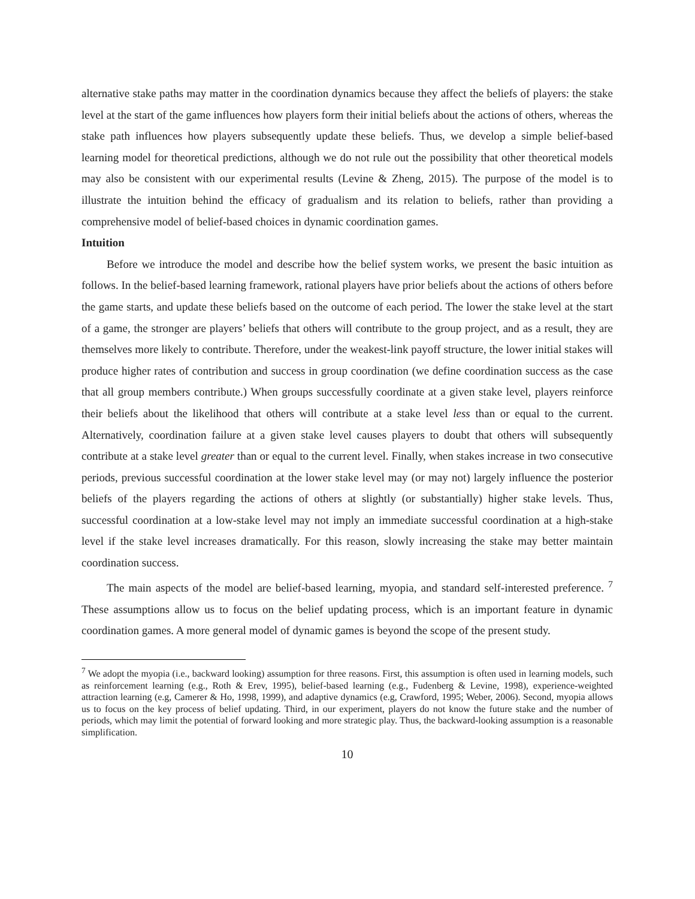alternative stake paths may matter in the coordination dynamics because they affect the beliefs of players: the stake level at the start of the game influences how players form their initial beliefs about the actions of others, whereas the stake path influences how players subsequently update these beliefs. Thus, we develop a simple belief-based learning model for theoretical predictions, although we do not rule out the possibility that other theoretical models may also be consistent with our experimental results (Levine & Zheng, 2015). The purpose of the model is to illustrate the intuition behind the efficacy of gradualism and its relation to beliefs, rather than providing a comprehensive model of belief-based choices in dynamic coordination games.
Intuition
Before we introduce the model and describe how the belief system works, we present the basic intuition as follows. In the belief-based learning framework, rational players have prior beliefs about the actions of others before the game starts, and update these beliefs based on the outcome of each period. The lower the stake level at the start of a game, the stronger are players’ beliefs that others will contribute to the group project, and as a result, they are themselves more likely to contribute. Therefore, under the weakest-link payoff structure, the lower initial stakes will produce higher rates of contribution and success in group coordination (we define coordination success as the case that all group members contribute.) When groups successfully coordinate at a given stake level, players reinforce their beliefs about the likelihood that others will contribute at a stake level less than or equal to the current. Alternatively, coordination failure at a given stake level causes players to doubt that others will subsequently contribute at a stake level greater than or equal to the current level. Finally, when stakes increase in two consecutive periods, previous successful coordination at the lower stake level may (or may not) largely influence the posterior beliefs of the players regarding the actions of others at slightly (or substantially) higher stake levels. Thus, successful coordination at a low-stake level may not imply an immediate successful coordination at a high-stake level if the stake level increases dramatically. For this reason, slowly increasing the stake may better maintain coordination success.
The main aspects of the model are belief-based learning, myopia, and standard self-interested preference. <sup>7</sup> These assumptions allow us to focus on the belief updating process, which is an important feature in dynamic coordination games. A more general model of dynamic games is beyond the scope of the present study.
<sup>7</sup> We adopt the myopia (i.e., backward looking) assumption for three reasons. First, this assumption is often used in learning models, such as reinforcement learning (e.g., Roth & Erev, 1995), belief-based learning (e.g., Fudenberg & Levine, 1998), experience-weighted attraction learning (e.g, Camerer & Ho, 1998, 1999), and adaptive dynamics (e.g, Crawford, 1995; Weber, 2006). Second, myopia allows us to focus on the key process of belief updating. Third, in our experiment, players do not know the future stake and the number of periods, which may limit the potential of forward looking and more strategic play. Thus, the backward-looking assumption is a reasonable simplification.
10